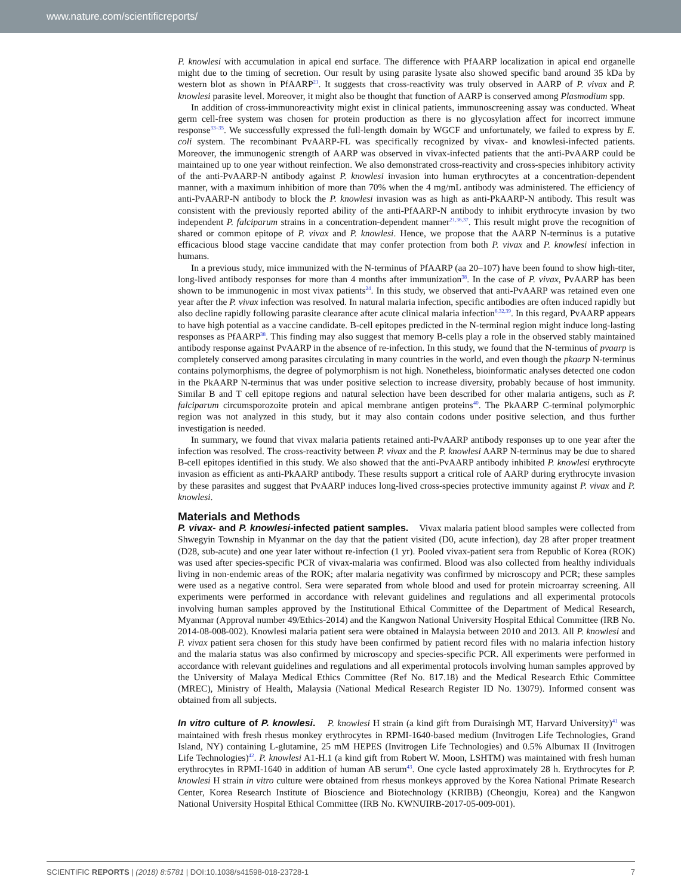www.nature.com/scientificreports/
P. knowlesi with accumulation in apical end surface. The difference with PfAARP localization in apical end organelle might due to the timing of secretion. Our result by using parasite lysate also showed specific band around 35 kDa by western blot as shown in PfAARP<sup>21</sup>. It suggests that cross-reactivity was truly observed in AARP of P. vivax and P. knowlesi parasite level. Moreover, it might also be thought that function of AARP is conserved among Plasmodium spp.
In addition of cross-immunoreactivity might exist in clinical patients, immunoscreening assay was conducted. Wheat germ cell-free system was chosen for protein production as there is no glycosylation affect for incorrect immune response<sup>33–35</sup>. We successfully expressed the full-length domain by WGCF and unfortunately, we failed to express by E. coli system. The recombinant PvAARP-FL was specifically recognized by vivax- and knowlesi-infected patients. Moreover, the immunogenic strength of AARP was observed in vivax-infected patients that the anti-PvAARP could be maintained up to one year without reinfection. We also demonstrated cross-reactivity and cross-species inhibitory activity of the anti-PvAARP-N antibody against P. knowlesi invasion into human erythrocytes at a concentration-dependent manner, with a maximum inhibition of more than 70% when the 4 mg/mL antibody was administered. The efficiency of anti-PvAARP-N antibody to block the P. knowlesi invasion was as high as anti-PkAARP-N antibody. This result was consistent with the previously reported ability of the anti-PfAARP-N antibody to inhibit erythrocyte invasion by two independent P. falciparum strains in a concentration-dependent manner<sup>21,36,37</sup>. This result might prove the recognition of shared or common epitope of P. vivax and P. knowlesi. Hence, we propose that the AARP N-terminus is a putative efficacious blood stage vaccine candidate that may confer protection from both P. vivax and P. knowlesi infection in humans.
In a previous study, mice immunized with the N-terminus of PfAARP (aa 20–107) have been found to show high-titer, long-lived antibody responses for more than 4 months after immunization<sup>38</sup>. In the case of P. vivax, PvAARP has been shown to be immunogenic in most vivax patients<sup>24</sup>. In this study, we observed that anti-PvAARP was retained even one year after the P. vivax infection was resolved. In natural malaria infection, specific antibodies are often induced rapidly but also decline rapidly following parasite clearance after acute clinical malaria infection<sup>6,32,39</sup>. In this regard, PvAARP appears to have high potential as a vaccine candidate. B-cell epitopes predicted in the N-terminal region might induce long-lasting responses as PfAARP<sup>38</sup>. This finding may also suggest that memory B-cells play a role in the observed stably maintained antibody response against PvAARP in the absence of re-infection. In this study, we found that the N-terminus of pvaarp is completely conserved among parasites circulating in many countries in the world, and even though the pkaarp N-terminus contains polymorphisms, the degree of polymorphism is not high. Nonetheless, bioinformatic analyses detected one codon in the PkAARP N-terminus that was under positive selection to increase diversity, probably because of host immunity. Similar B and T cell epitope regions and natural selection have been described for other malaria antigens, such as P. falciparum circumsporozoite protein and apical membrane antigen proteins<sup>40</sup>. The PkAARP C-terminal polymorphic region was not analyzed in this study, but it may also contain codons under positive selection, and thus further investigation is needed.
In summary, we found that vivax malaria patients retained anti-PvAARP antibody responses up to one year after the infection was resolved. The cross-reactivity between P. vivax and the P. knowlesi AARP N-terminus may be due to shared B-cell epitopes identified in this study. We also showed that the anti-PvAARP antibody inhibited P. knowlesi erythrocyte invasion as efficient as anti-PkAARP antibody. These results support a critical role of AARP during erythrocyte invasion by these parasites and suggest that PvAARP induces long-lived cross-species protective immunity against P. vivax and P. knowlesi.
Materials and Methods
P. vivax- and P. knowlesi-infected patient samples. Vivax malaria patient blood samples were collected from Shwegyin Township in Myanmar on the day that the patient visited (D0, acute infection), day 28 after proper treatment (D28, sub-acute) and one year later without re-infection (1 yr). Pooled vivax-patient sera from Republic of Korea (ROK) was used after species-specific PCR of vivax-malaria was confirmed. Blood was also collected from healthy individuals living in non-endemic areas of the ROK; after malaria negativity was confirmed by microscopy and PCR; these samples were used as a negative control. Sera were separated from whole blood and used for protein microarray screening. All experiments were performed in accordance with relevant guidelines and regulations and all experimental protocols involving human samples approved by the Institutional Ethical Committee of the Department of Medical Research, Myanmar (Approval number 49/Ethics-2014) and the Kangwon National University Hospital Ethical Committee (IRB No. 2014-08-008-002). Knowlesi malaria patient sera were obtained in Malaysia between 2010 and 2013. All P. knowlesi and P. vivax patient sera chosen for this study have been confirmed by patient record files with no malaria infection history and the malaria status was also confirmed by microscopy and species-specific PCR. All experiments were performed in accordance with relevant guidelines and regulations and all experimental protocols involving human samples approved by the University of Malaya Medical Ethics Committee (Ref No. 817.18) and the Medical Research Ethic Committee (MREC), Ministry of Health, Malaysia (National Medical Research Register ID No. 13079). Informed consent was obtained from all subjects.
In vitro culture of P. knowlesi. P. knowlesi H strain (a kind gift from Duraisingh MT, Harvard University)<sup>41</sup> was maintained with fresh rhesus monkey erythrocytes in RPMI-1640-based medium (Invitrogen Life Technologies, Grand Island, NY) containing L-glutamine, 25 mM HEPES (Invitrogen Life Technologies) and 0.5% Albumax II (Invitrogen Life Technologies)<sup>42</sup>. P. knowlesi A1-H.1 (a kind gift from Robert W. Moon, LSHTM) was maintained with fresh human erythrocytes in RPMI-1640 in addition of human AB serum<sup>43</sup>. One cycle lasted approximately 28 h. Erythrocytes for P. knowlesi H strain in vitro culture were obtained from rhesus monkeys approved by the Korea National Primate Research Center, Korea Research Institute of Bioscience and Biotechnology (KRIBB) (Cheongju, Korea) and the Kangwon National University Hospital Ethical Committee (IRB No. KWNUIRB-2017-05-009-001).
SCIENTIFIC REPORTS | (2018) 8:5781 | DOI:10.1038/s41598-018-23728-1 7